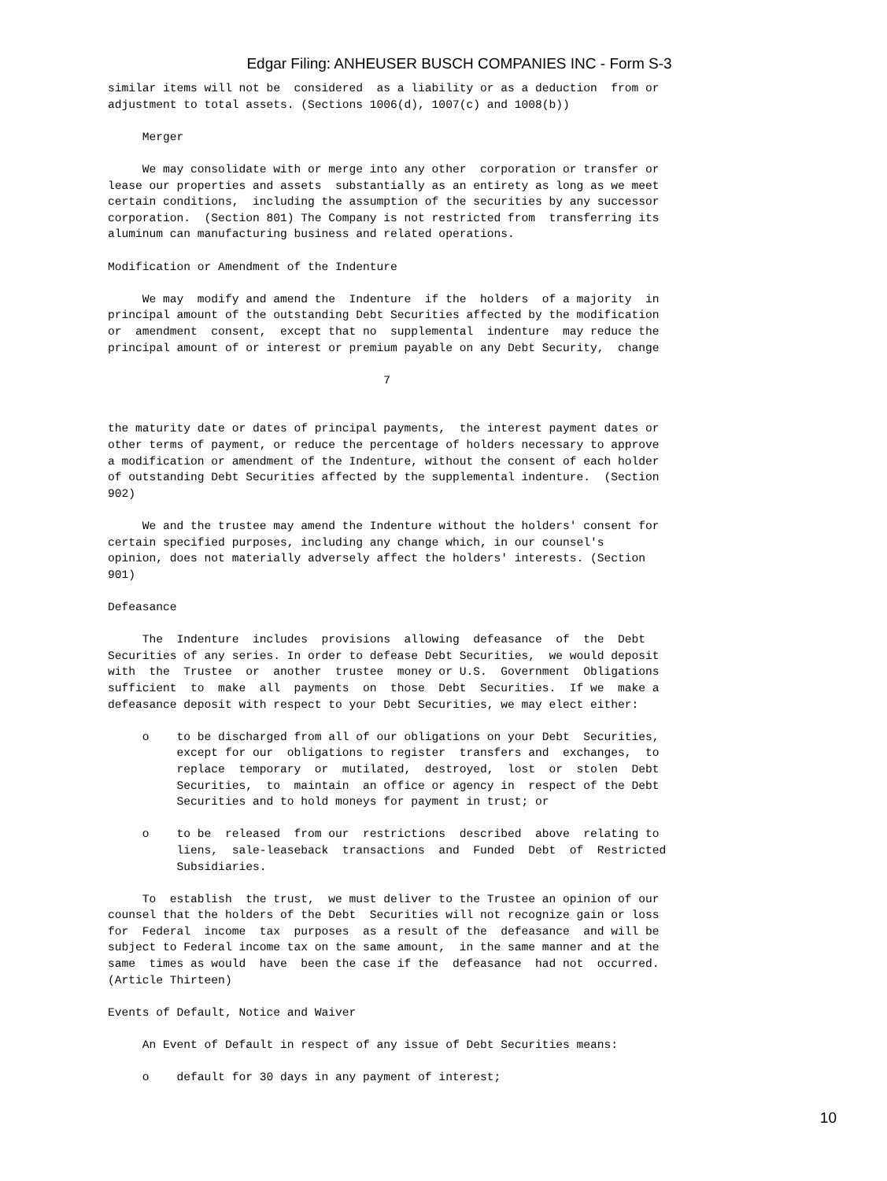Edgar Filing: ANHEUSER BUSCH COMPANIES INC - Form S-3
similar items will not be  considered  as a liability or as a deduction  from or
adjustment to total assets. (Sections 1006(d), 1007(c) and 1008(b))

     Merger

     We may consolidate with or merge into any other  corporation or transfer or
lease our properties and assets  substantially as an entirety as long as we meet
certain conditions,  including the assumption of the securities by any successor
corporation.  (Section 801) The Company is not restricted from  transferring its
aluminum can manufacturing business and related operations.

Modification or Amendment of the Indenture

     We may  modify and amend the  Indenture  if the  holders  of a majority  in
principal amount of the outstanding Debt Securities affected by the modification
or  amendment  consent,  except that no  supplemental  indenture  may reduce the
principal amount of or interest or premium payable on any Debt Security,  change

                                        7


the maturity date or dates of principal payments,  the interest payment dates or
other terms of payment, or reduce the percentage of holders necessary to approve
a modification or amendment of the Indenture, without the consent of each holder
of outstanding Debt Securities affected by the supplemental indenture.  (Section
902)

     We and the trustee may amend the Indenture without the holders' consent for
certain specified purposes, including any change which, in our counsel's
opinion, does not materially adversely affect the holders' interests. (Section
901)

Defeasance

     The  Indenture  includes  provisions  allowing  defeasance  of  the  Debt
Securities of any series. In order to defease Debt Securities,  we would deposit
with  the  Trustee  or  another  trustee  money or U.S.  Government  Obligations
sufficient  to  make  all  payments  on  those  Debt  Securities.  If we  make a
defeasance deposit with respect to your Debt Securities, we may elect either:

     o    to be discharged from all of our obligations on your Debt  Securities,
          except for our  obligations to register  transfers and  exchanges,  to
          replace  temporary  or  mutilated,  destroyed,  lost  or  stolen  Debt
          Securities,  to  maintain  an office or agency in  respect of the Debt
          Securities and to hold moneys for payment in trust; or

     o    to be  released  from our  restrictions  described  above  relating to
          liens,  sale-leaseback  transactions  and  Funded  Debt  of  Restricted
          Subsidiaries.

     To  establish  the trust,  we must deliver to the Trustee an opinion of our
counsel that the holders of the Debt  Securities will not recognize gain or loss
for  Federal  income  tax  purposes  as a result of the  defeasance  and will be
subject to Federal income tax on the same amount,  in the same manner and at the
same  times as would  have  been the case if the  defeasance  had not  occurred.
(Article Thirteen)

Events of Default, Notice and Waiver

     An Event of Default in respect of any issue of Debt Securities means:

     o    default for 30 days in any payment of interest;
10